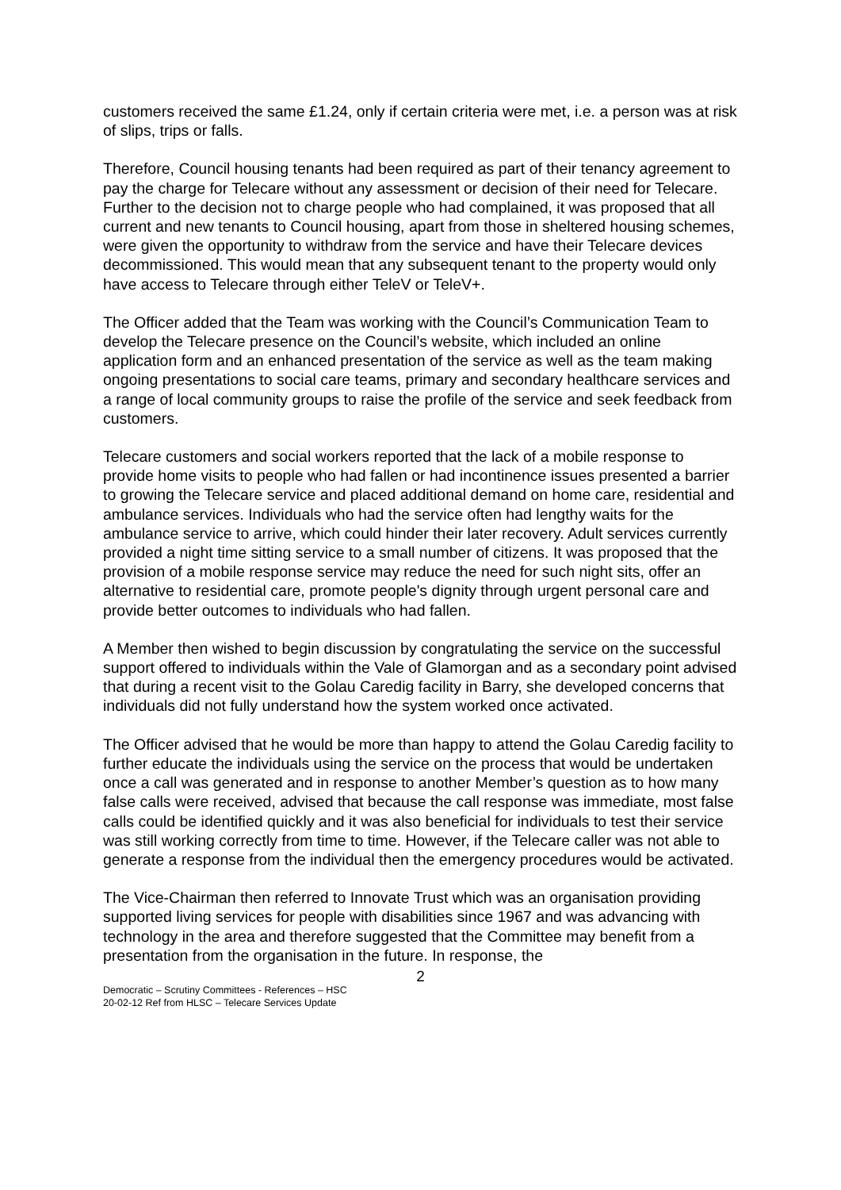customers received the same £1.24, only if certain criteria were met, i.e. a person was at risk of slips, trips or falls.
Therefore, Council housing tenants had been required as part of their tenancy agreement to pay the charge for Telecare without any assessment or decision of their need for Telecare. Further to the decision not to charge people who had complained, it was proposed that all current and new tenants to Council housing, apart from those in sheltered housing schemes, were given the opportunity to withdraw from the service and have their Telecare devices decommissioned. This would mean that any subsequent tenant to the property would only have access to Telecare through either TeleV or TeleV+.
The Officer added that the Team was working with the Council’s Communication Team to develop the Telecare presence on the Council’s website, which included an online application form and an enhanced presentation of the service as well as the team making ongoing presentations to social care teams, primary and secondary healthcare services and a range of local community groups to raise the profile of the service and seek feedback from customers.
Telecare customers and social workers reported that the lack of a mobile response to provide home visits to people who had fallen or had incontinence issues presented a barrier to growing the Telecare service and placed additional demand on home care, residential and ambulance services. Individuals who had the service often had lengthy waits for the ambulance service to arrive, which could hinder their later recovery. Adult services currently provided a night time sitting service to a small number of citizens. It was proposed that the provision of a mobile response service may reduce the need for such night sits, offer an alternative to residential care, promote people's dignity through urgent personal care and provide better outcomes to individuals who had fallen.
A Member then wished to begin discussion by congratulating the service on the successful support offered to individuals within the Vale of Glamorgan and as a secondary point advised that during a recent visit to the Golau Caredig facility in Barry, she developed concerns that individuals did not fully understand how the system worked once activated.
The Officer advised that he would be more than happy to attend the Golau Caredig facility to further educate the individuals using the service on the process that would be undertaken once a call was generated and in response to another Member’s question as to how many false calls were received, advised that because the call response was immediate, most false calls could be identified quickly and it was also beneficial for individuals to test their service was still working correctly from time to time. However, if the Telecare caller was not able to generate a response from the individual then the emergency procedures would be activated.
The Vice-Chairman then referred to Innovate Trust which was an organisation providing supported living services for people with disabilities since 1967 and was advancing with technology in the area and therefore suggested that the Committee may benefit from a presentation from the organisation in the future. In response, the
2
Democratic – Scrutiny Committees - References – HSC
20-02-12 Ref from HLSC – Telecare Services Update